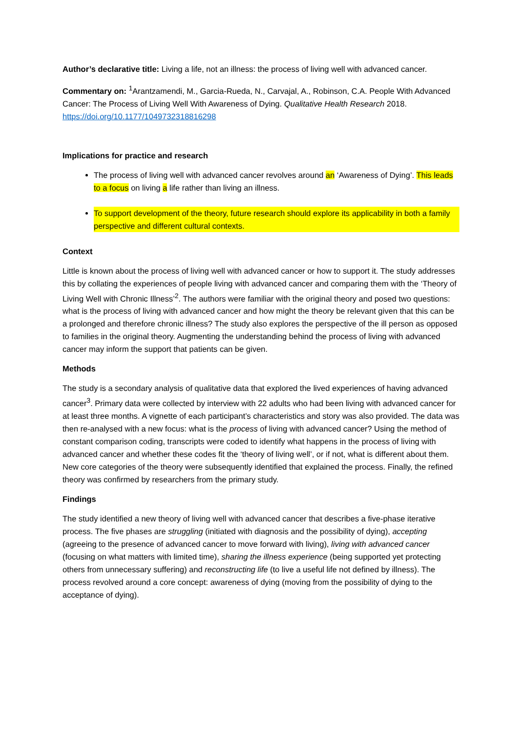Author’s declarative title: Living a life, not an illness: the process of living well with advanced cancer.
Commentary on: <sup>1</sup>Arantzamendi, M., Garcia-Rueda, N., Carvajal, A., Robinson, C.A. People With Advanced Cancer: The Process of Living Well With Awareness of Dying. Qualitative Health Research 2018. https://doi.org/10.1177/1049732318816298
Implications for practice and research
The process of living well with advanced cancer revolves around an ‘Awareness of Dying’. This leads to a focus on living a life rather than living an illness.
To support development of the theory, future research should explore its applicability in both a family perspective and different cultural contexts.
Context
Little is known about the process of living well with advanced cancer or how to support it. The study addresses this by collating the experiences of people living with advanced cancer and comparing them with the ‘Theory of Living Well with Chronic Illness’<sup>2</sup>. The authors were familiar with the original theory and posed two questions: what is the process of living with advanced cancer and how might the theory be relevant given that this can be a prolonged and therefore chronic illness? The study also explores the perspective of the ill person as opposed to families in the original theory. Augmenting the understanding behind the process of living with advanced cancer may inform the support that patients can be given.
Methods
The study is a secondary analysis of qualitative data that explored the lived experiences of having advanced cancer<sup>3</sup>. Primary data were collected by interview with 22 adults who had been living with advanced cancer for at least three months. A vignette of each participant’s characteristics and story was also provided. The data was then re-analysed with a new focus: what is the process of living with advanced cancer? Using the method of constant comparison coding, transcripts were coded to identify what happens in the process of living with advanced cancer and whether these codes fit the ‘theory of living well’, or if not, what is different about them. New core categories of the theory were subsequently identified that explained the process. Finally, the refined theory was confirmed by researchers from the primary study.
Findings
The study identified a new theory of living well with advanced cancer that describes a five-phase iterative process. The five phases are struggling (initiated with diagnosis and the possibility of dying), accepting (agreeing to the presence of advanced cancer to move forward with living), living with advanced cancer (focusing on what matters with limited time), sharing the illness experience (being supported yet protecting others from unnecessary suffering) and reconstructing life (to live a useful life not defined by illness). The process revolved around a core concept: awareness of dying (moving from the possibility of dying to the acceptance of dying).